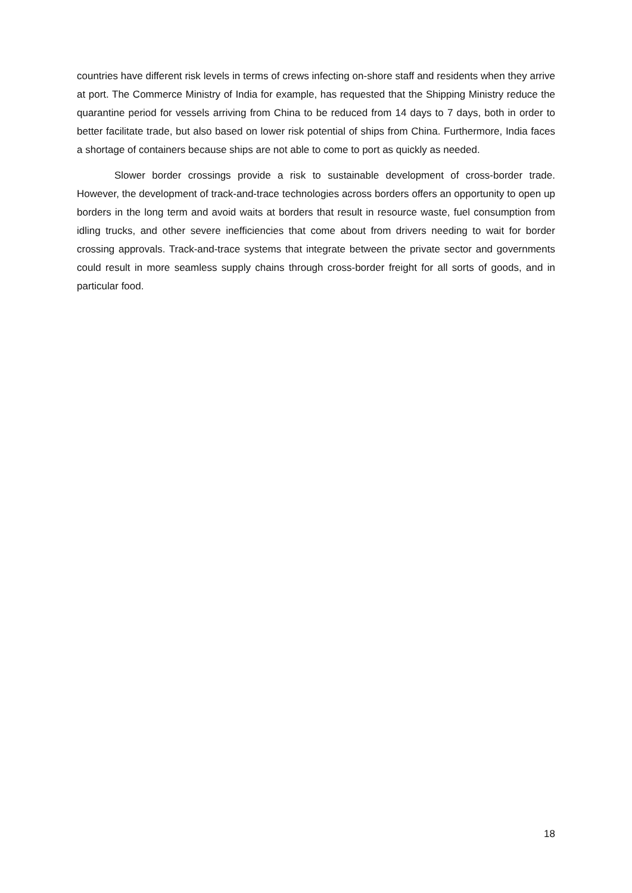countries have different risk levels in terms of crews infecting on-shore staff and residents when they arrive at port. The Commerce Ministry of India for example, has requested that the Shipping Ministry reduce the quarantine period for vessels arriving from China to be reduced from 14 days to 7 days, both in order to better facilitate trade, but also based on lower risk potential of ships from China. Furthermore, India faces a shortage of containers because ships are not able to come to port as quickly as needed.
Slower border crossings provide a risk to sustainable development of cross-border trade. However, the development of track-and-trace technologies across borders offers an opportunity to open up borders in the long term and avoid waits at borders that result in resource waste, fuel consumption from idling trucks, and other severe inefficiencies that come about from drivers needing to wait for border crossing approvals. Track-and-trace systems that integrate between the private sector and governments could result in more seamless supply chains through cross-border freight for all sorts of goods, and in particular food.
18